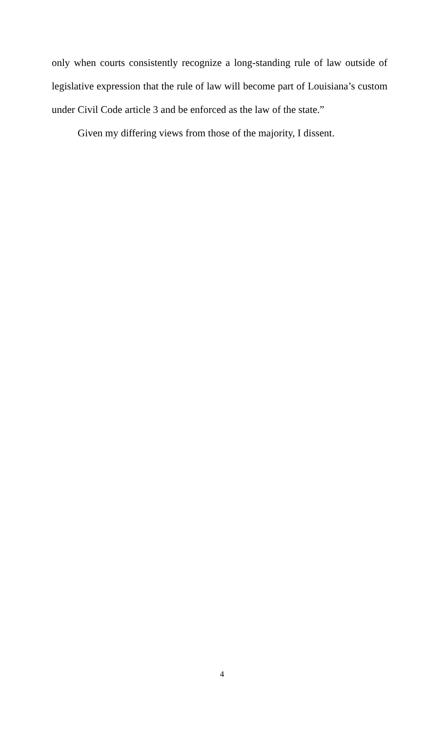only when courts consistently recognize a long-standing rule of law outside of legislative expression that the rule of law will become part of Louisiana’s custom under Civil Code article 3 and be enforced as the law of the state.”
Given my differing views from those of the majority, I dissent.
4